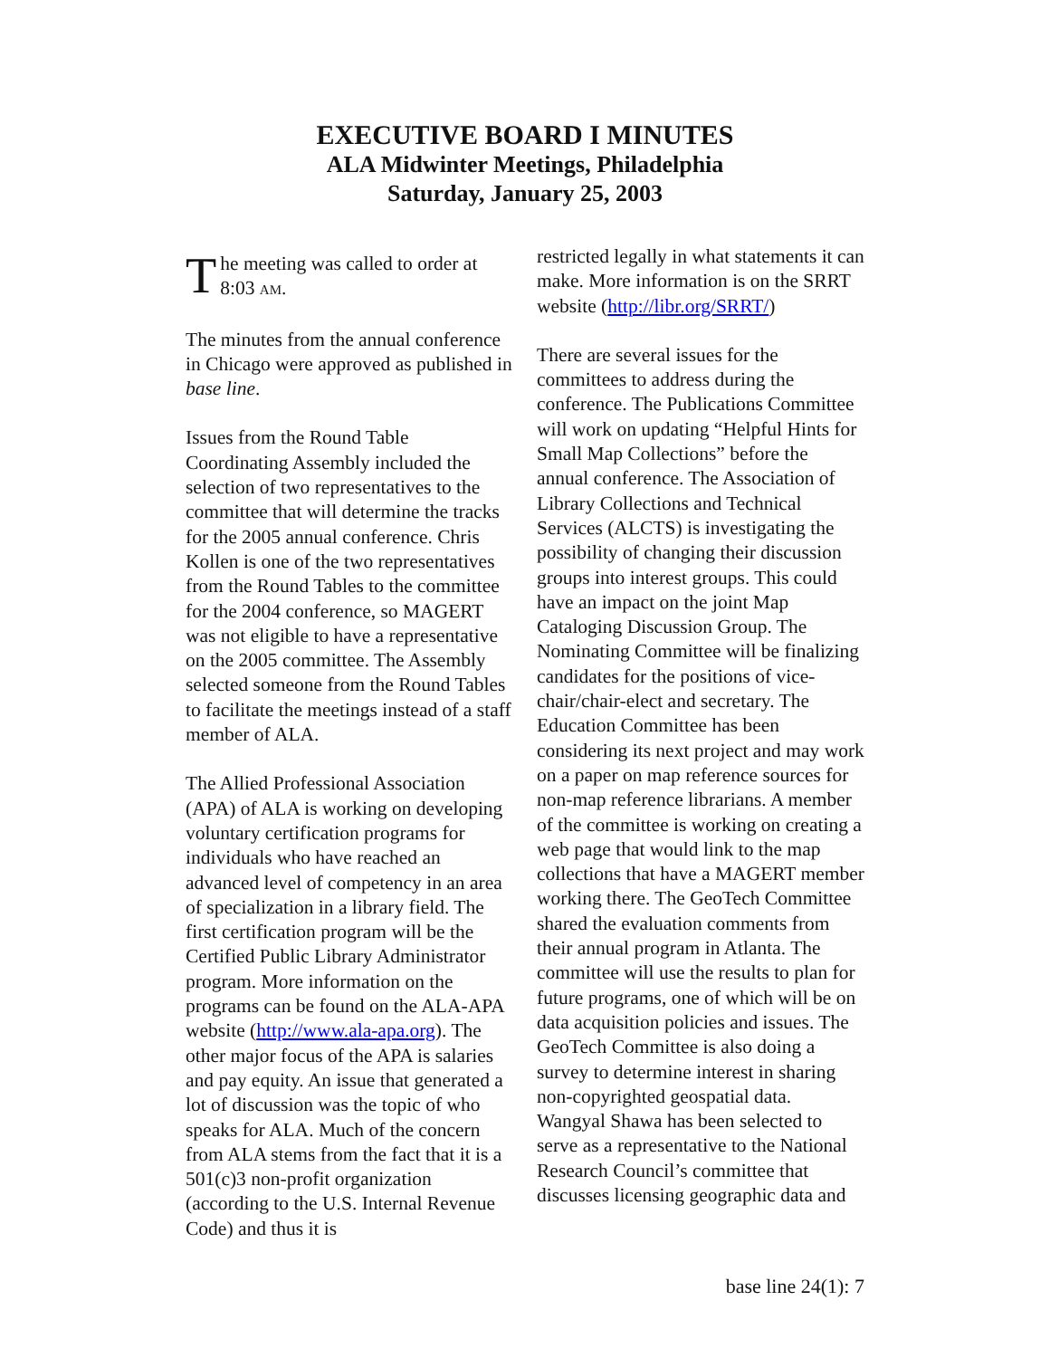EXECUTIVE BOARD I MINUTES
ALA Midwinter Meetings, Philadelphia
Saturday, January 25, 2003
The meeting was called to order at 8:03 AM.
The minutes from the annual conference in Chicago were approved as published in base line.
Issues from the Round Table Coordinating Assembly included the selection of two representatives to the committee that will determine the tracks for the 2005 annual conference. Chris Kollen is one of the two representatives from the Round Tables to the committee for the 2004 conference, so MAGERT was not eligible to have a representative on the 2005 committee. The Assembly selected someone from the Round Tables to facilitate the meetings instead of a staff member of ALA.
The Allied Professional Association (APA) of ALA is working on developing voluntary certification programs for individuals who have reached an advanced level of competency in an area of specialization in a library field. The first certification program will be the Certified Public Library Administrator program. More information on the programs can be found on the ALA-APA website (http://www.ala-apa.org). The other major focus of the APA is salaries and pay equity. An issue that generated a lot of discussion was the topic of who speaks for ALA. Much of the concern from ALA stems from the fact that it is a 501(c)3 non-profit organization (according to the U.S. Internal Revenue Code) and thus it is
restricted legally in what statements it can make. More information is on the SRRT website (http://libr.org/SRRT/)
There are several issues for the committees to address during the conference. The Publications Committee will work on updating “Helpful Hints for Small Map Collections” before the annual conference. The Association of Library Collections and Technical Services (ALCTS) is investigating the possibility of changing their discussion groups into interest groups. This could have an impact on the joint Map Cataloging Discussion Group. The Nominating Committee will be finalizing candidates for the positions of vice-chair/chair-elect and secretary. The Education Committee has been considering its next project and may work on a paper on map reference sources for non-map reference librarians. A member of the committee is working on creating a web page that would link to the map collections that have a MAGERT member working there. The GeoTech Committee shared the evaluation comments from their annual program in Atlanta. The committee will use the results to plan for future programs, one of which will be on data acquisition policies and issues. The GeoTech Committee is also doing a survey to determine interest in sharing non-copyrighted geospatial data. Wangyal Shawa has been selected to serve as a representative to the National Research Council’s committee that discusses licensing geographic data and
base line 24(1): 7